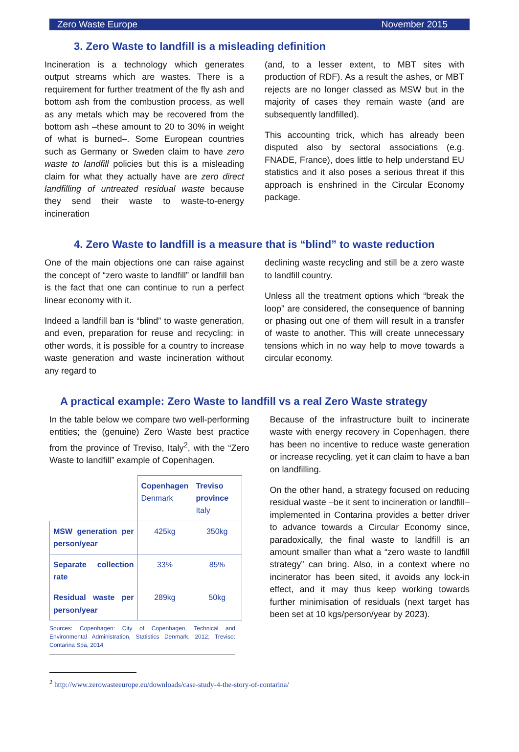Zero Waste Europe November 2015
3. Zero Waste to landfill is a misleading definition
Incineration is a technology which generates output streams which are wastes. There is a requirement for further treatment of the fly ash and bottom ash from the combustion process, as well as any metals which may be recovered from the bottom ash –these amount to 20 to 30% in weight of what is burned–. Some European countries such as Germany or Sweden claim to have zero waste to landfill policies but this is a misleading claim for what they actually have are zero direct landfilling of untreated residual waste because they send their waste to waste-to-energy incineration
(and, to a lesser extent, to MBT sites with production of RDF). As a result the ashes, or MBT rejects are no longer classed as MSW but in the majority of cases they remain waste (and are subsequently landfilled).
This accounting trick, which has already been disputed also by sectoral associations (e.g. FNADE, France), does little to help understand EU statistics and it also poses a serious threat if this approach is enshrined in the Circular Economy package.
4. Zero Waste to landfill is a measure that is “blind” to waste reduction
One of the main objections one can raise against the concept of “zero waste to landfill” or landfill ban is the fact that one can continue to run a perfect linear economy with it.
Indeed a landfill ban is “blind” to waste generation, and even, preparation for reuse and recycling: in other words, it is possible for a country to increase waste generation and waste incineration without any regard to
declining waste recycling and still be a zero waste to landfill country.
Unless all the treatment options which “break the loop” are considered, the consequence of banning or phasing out one of them will result in a transfer of waste to another. This will create unnecessary tensions which in no way help to move towards a circular economy.
A practical example: Zero Waste to landfill vs a real Zero Waste strategy
In the table below we compare two well-performing entities; the (genuine) Zero Waste best practice from the province of Treviso, Italy<sup>2</sup>, with the “Zero Waste to landfill” example of Copenhagen.
| | Copenhagen Denmark | Treviso province Italy |
| MSW generation per person/year | 425kg | 350kg |
| Separate collection rate | 33% | 85% |
| Residual waste per person/year | 289kg | 50kg |
Sources: Copenhagen: City of Copenhagen, Technical and Environmental Administration, Statistics Denmark, 2012; Treviso: Contarina Spa, 2014
Because of the infrastructure built to incinerate waste with energy recovery in Copenhagen, there has been no incentive to reduce waste generation or increase recycling, yet it can claim to have a ban on landfilling.
On the other hand, a strategy focused on reducing residual waste –be it sent to incineration or landfill– implemented in Contarina provides a better driver to advance towards a Circular Economy since, paradoxically, the final waste to landfill is an amount smaller than what a “zero waste to landfill strategy” can bring. Also, in a context where no incinerator has been sited, it avoids any lock-in effect, and it may thus keep working towards further minimisation of residuals (next target has been set at 10 kgs/person/year by 2023).
<sup>2</sup> http://www.zerowasteeurope.eu/downloads/case-study-4-the-story-of-contarina/